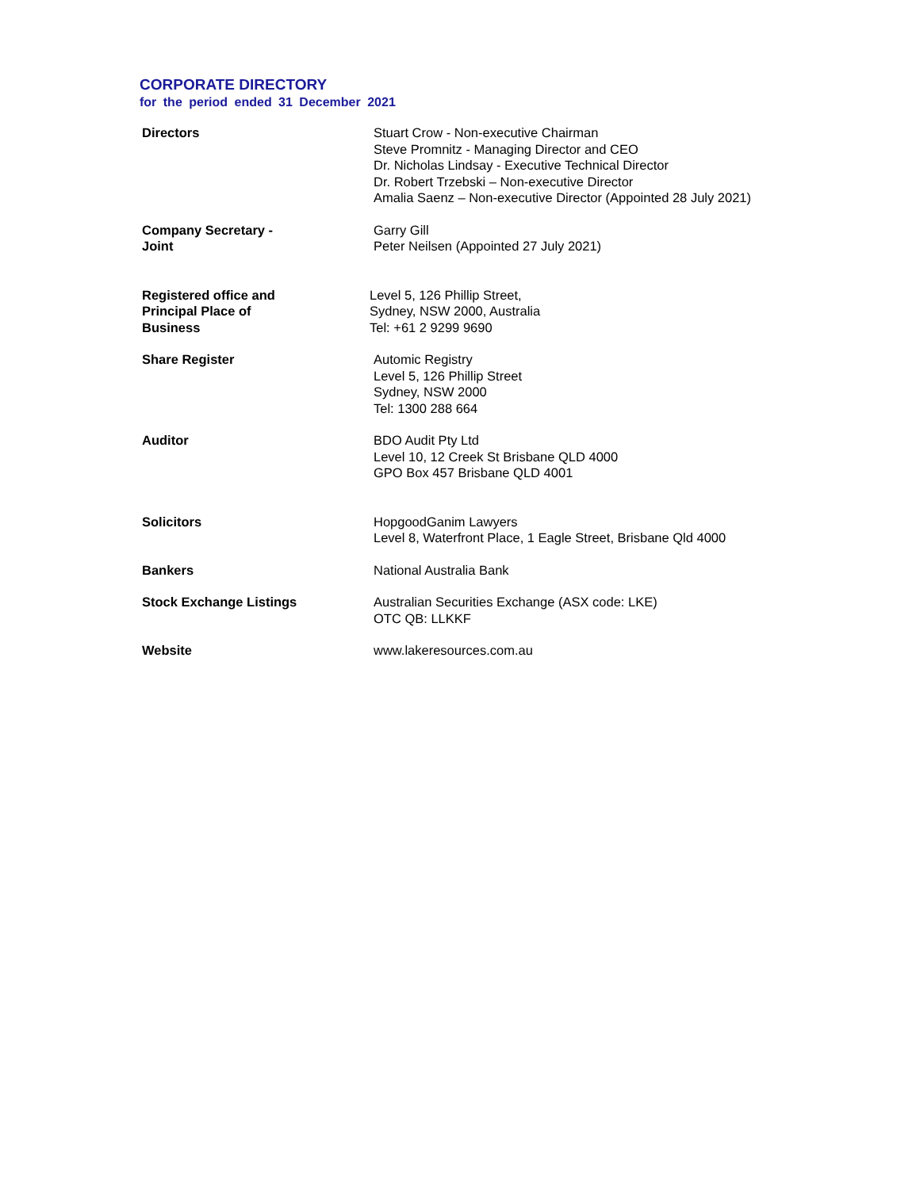CORPORATE DIRECTORY
for the period ended 31 December 2021
Directors Stuart Crow - Non-executive Chairman
Steve Promnitz - Managing Director and CEO
Dr. Nicholas Lindsay - Executive Technical Director
Dr. Robert Trzebski – Non-executive Director
Amalia Saenz – Non-executive Director (Appointed 28 July 2021)
Company Secretary -
Joint
Garry Gill
Peter Neilsen (Appointed 27 July 2021)
Registered office and
Principal Place of
Business
Level 5, 126 Phillip Street,
Sydney, NSW 2000, Australia
Tel: +61 2 9299 9690
Share Register Automic Registry
Level 5, 126 Phillip Street
Sydney, NSW 2000
Tel: 1300 288 664
Auditor BDO Audit Pty Ltd
Level 10, 12 Creek St Brisbane QLD 4000
GPO Box 457 Brisbane QLD 4001
Solicitors HopgoodGanim Lawyers
Level 8, Waterfront Place, 1 Eagle Street, Brisbane Qld 4000
Bankers National Australia Bank
Stock Exchange Listings Australian Securities Exchange (ASX code: LKE)
OTC QB: LLKKF
Website www.lakeresources.com.au